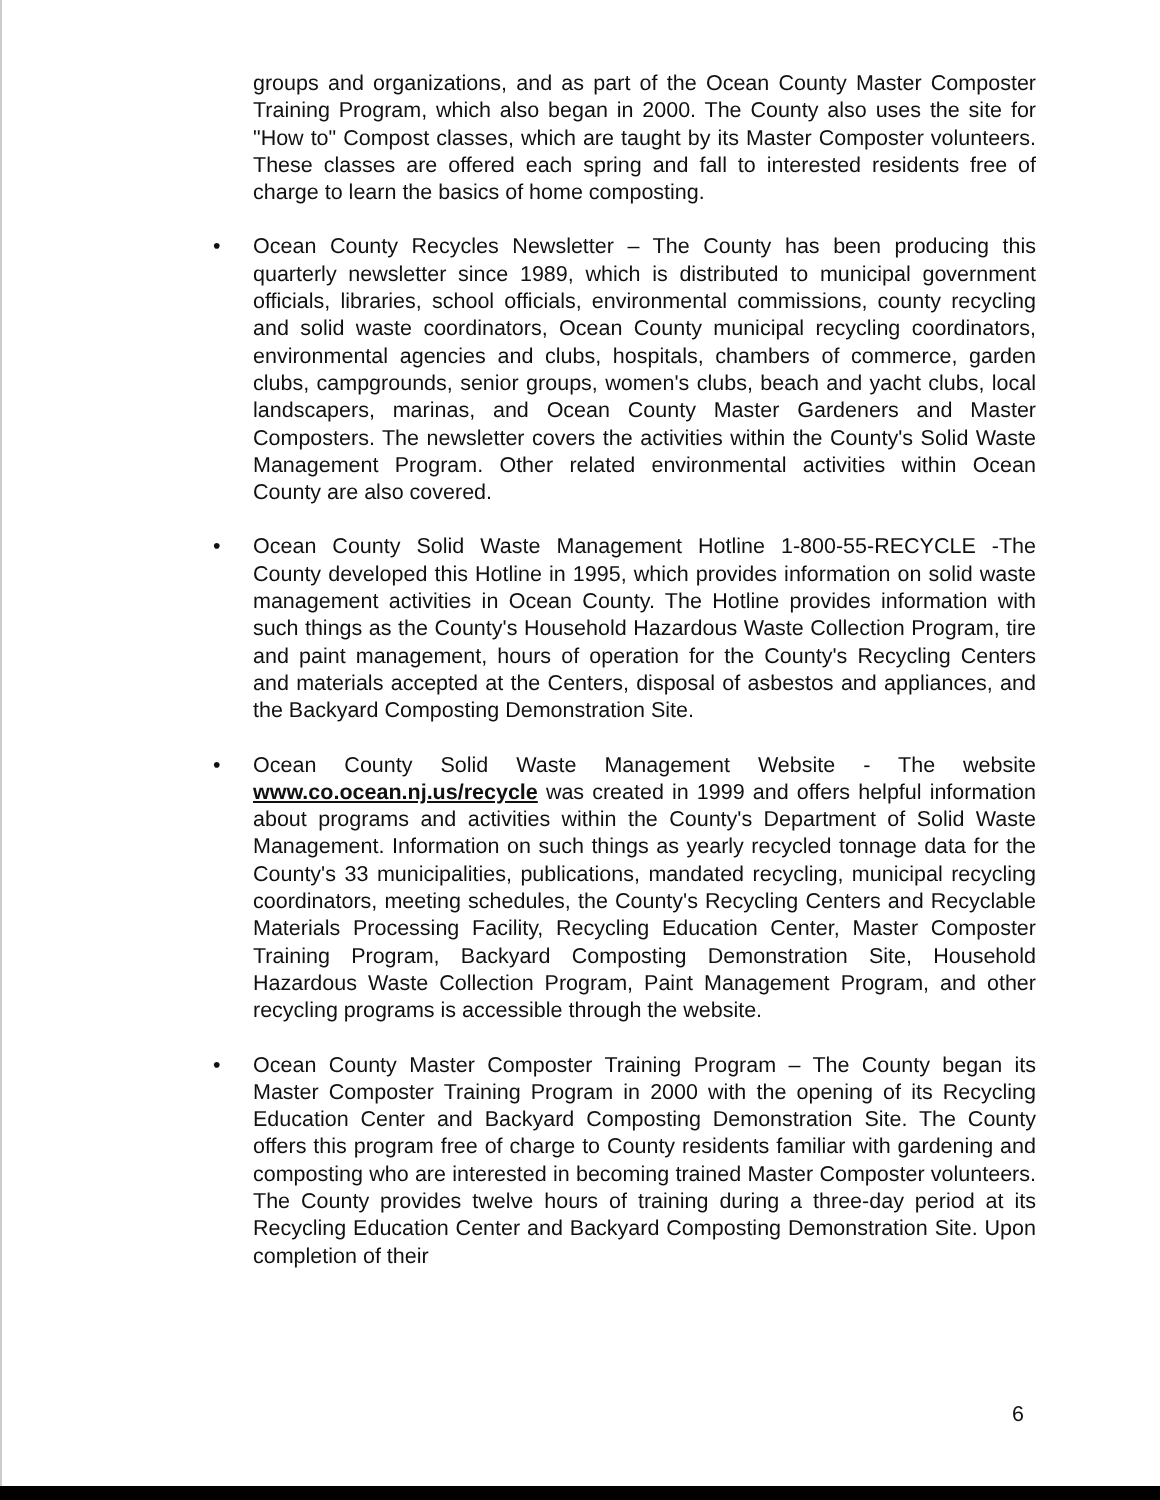groups and organizations, and as part of the Ocean County Master Composter Training Program, which also began in 2000. The County also uses the site for "How to" Compost classes, which are taught by its Master Composter volunteers. These classes are offered each spring and fall to interested residents free of charge to learn the basics of home composting.
• Ocean County Recycles Newsletter – The County has been producing this quarterly newsletter since 1989, which is distributed to municipal government officials, libraries, school officials, environmental commissions, county recycling and solid waste coordinators, Ocean County municipal recycling coordinators, environmental agencies and clubs, hospitals, chambers of commerce, garden clubs, campgrounds, senior groups, women's clubs, beach and yacht clubs, local landscapers, marinas, and Ocean County Master Gardeners and Master Composters. The newsletter covers the activities within the County's Solid Waste Management Program. Other related environmental activities within Ocean County are also covered.
• Ocean County Solid Waste Management Hotline 1-800-55-RECYCLE -The County developed this Hotline in 1995, which provides information on solid waste management activities in Ocean County. The Hotline provides information with such things as the County's Household Hazardous Waste Collection Program, tire and paint management, hours of operation for the County's Recycling Centers and materials accepted at the Centers, disposal of asbestos and appliances, and the Backyard Composting Demonstration Site.
• Ocean County Solid Waste Management Website - The website www.co.ocean.nj.us/recycle was created in 1999 and offers helpful information about programs and activities within the County's Department of Solid Waste Management. Information on such things as yearly recycled tonnage data for the County's 33 municipalities, publications, mandated recycling, municipal recycling coordinators, meeting schedules, the County's Recycling Centers and Recyclable Materials Processing Facility, Recycling Education Center, Master Composter Training Program, Backyard Composting Demonstration Site, Household Hazardous Waste Collection Program, Paint Management Program, and other recycling programs is accessible through the website.
• Ocean County Master Composter Training Program – The County began its Master Composter Training Program in 2000 with the opening of its Recycling Education Center and Backyard Composting Demonstration Site. The County offers this program free of charge to County residents familiar with gardening and composting who are interested in becoming trained Master Composter volunteers. The County provides twelve hours of training during a three-day period at its Recycling Education Center and Backyard Composting Demonstration Site. Upon completion of their
6